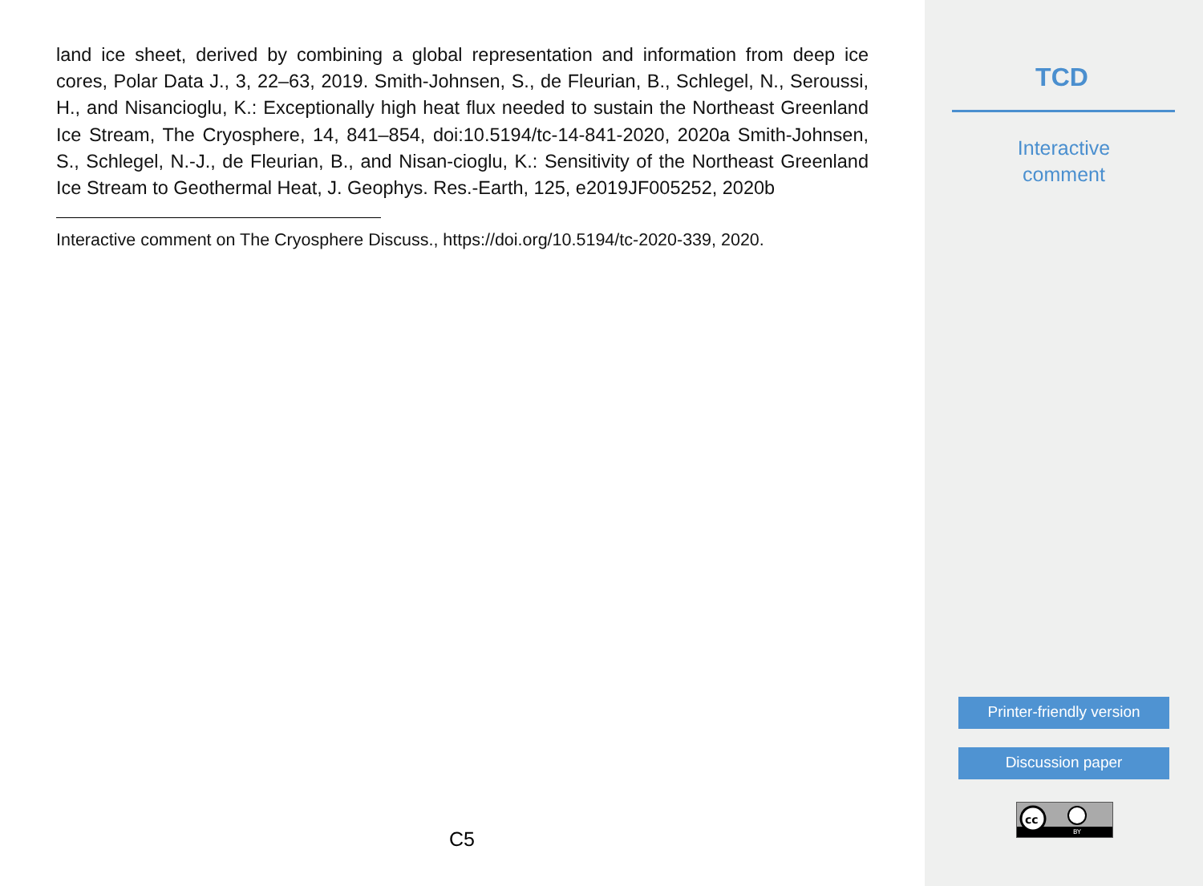land ice sheet, derived by combining a global representation and information from deep ice cores, Polar Data J., 3, 22–63, 2019. Smith-Johnsen, S., de Fleurian, B., Schlegel, N., Seroussi, H., and Nisancioglu, K.: Exceptionally high heat flux needed to sustain the Northeast Greenland Ice Stream, The Cryosphere, 14, 841–854, doi:10.5194/tc-14-841-2020, 2020a Smith-Johnsen, S., Schlegel, N.-J., de Fleurian, B., and Nisan-cioglu, K.: Sensitivity of the Northeast Greenland Ice Stream to Geothermal Heat, J. Geophys. Res.-Earth, 125, e2019JF005252, 2020b
Interactive comment on The Cryosphere Discuss., https://doi.org/10.5194/tc-2020-339, 2020.
C5
TCD
Interactive
comment
Printer-friendly version
Discussion paper
cc
BY